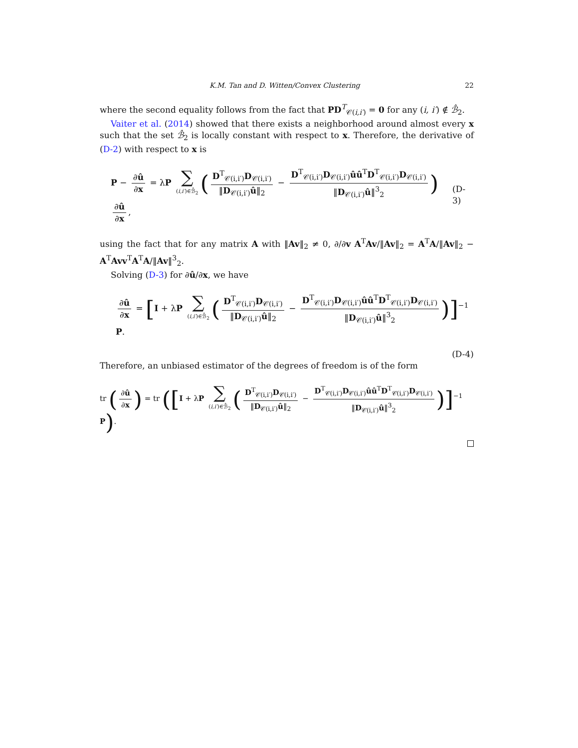K.M. Tan and D. Witten/Convex Clustering 22
where the second equality follows from the fact that PD<sup>T</sup><sub>𝒞(i,i′)</sub> = 0 for any (i, i′) ∉ ℬ̂<sub>2</sub>.
Vaiter et al. (2014) showed that there exists a neighborhood around almost every x such that the set ℬ̂<sub>2</sub> is locally constant with respect to x. Therefore, the derivative of (D-2) with respect to x is
P − ∂û ∂x = λP ∑ (i,i′)∈ℬ̂<sub>2</sub> (D<sup>T</sup><sub>𝒞(i,i′)</sub>D<sub>𝒞(i,i′)</sub> ‖D<sub>𝒞(i,i′)</sub>û‖<sub>2</sub> − D<sup>T</sup><sub>𝒞(i,i′)</sub>D<sub>𝒞(i,i′)</sub>ûû<sup>T</sup>D<sup>T</sup><sub>𝒞(i,i′)</sub>D<sub>𝒞(i,i′)</sub> ‖D<sub>𝒞(i,i′)</sub>û‖<sup>3</sup><sub>2</sub>) ∂û ∂x,
(D-3)
using the fact that for any matrix A with ‖Av‖<sub>2</sub> ≠ 0, ∂/∂v A<sup>T</sup>Av/‖Av‖<sub>2</sub> = A<sup>T</sup>A/‖Av‖<sub>2</sub> − A<sup>T</sup>Avv<sup>T</sup>A<sup>T</sup>A/‖Av‖<sup>3</sup><sub>2</sub>.
Solving (D-3) for ∂û/∂x, we have
∂û ∂x = [I + λP ∑ (i,i′)∈ℬ̂<sub>2</sub> (D<sup>T</sup><sub>𝒞(i,i′)</sub>D<sub>𝒞(i,i′)</sub> ‖D<sub>𝒞(i,i′)</sub>û‖<sub>2</sub> − D<sup>T</sup><sub>𝒞(i,i′)</sub>D<sub>𝒞(i,i′)</sub>ûû<sup>T</sup>D<sup>T</sup><sub>𝒞(i,i′)</sub>D<sub>𝒞(i,i′)</sub> ‖D<sub>𝒞(i,i′)</sub>û‖<sup>3</sup><sub>2</sub>)]<sup>−1</sup> P.
(D-4)
Therefore, an unbiased estimator of the degrees of freedom is of the form
tr (∂û ∂x) = tr ([I + λP ∑ (i,i′)∈ℬ̂<sub>2</sub> (D<sup>T</sup><sub>𝒞(i,i′)</sub>D<sub>𝒞(i,i′)</sub> ‖D<sub>𝒞(i,i′)</sub>û‖<sub>2</sub> − D<sup>T</sup><sub>𝒞(i,i′)</sub>D<sub>𝒞(i,i′)</sub>ûû<sup>T</sup>D<sup>T</sup><sub>𝒞(i,i′)</sub>D<sub>𝒞(i,i′)</sub> ‖D<sub>𝒞(i,i′)</sub>û‖<sup>3</sup><sub>2</sub>)]<sup>−1</sup> P).